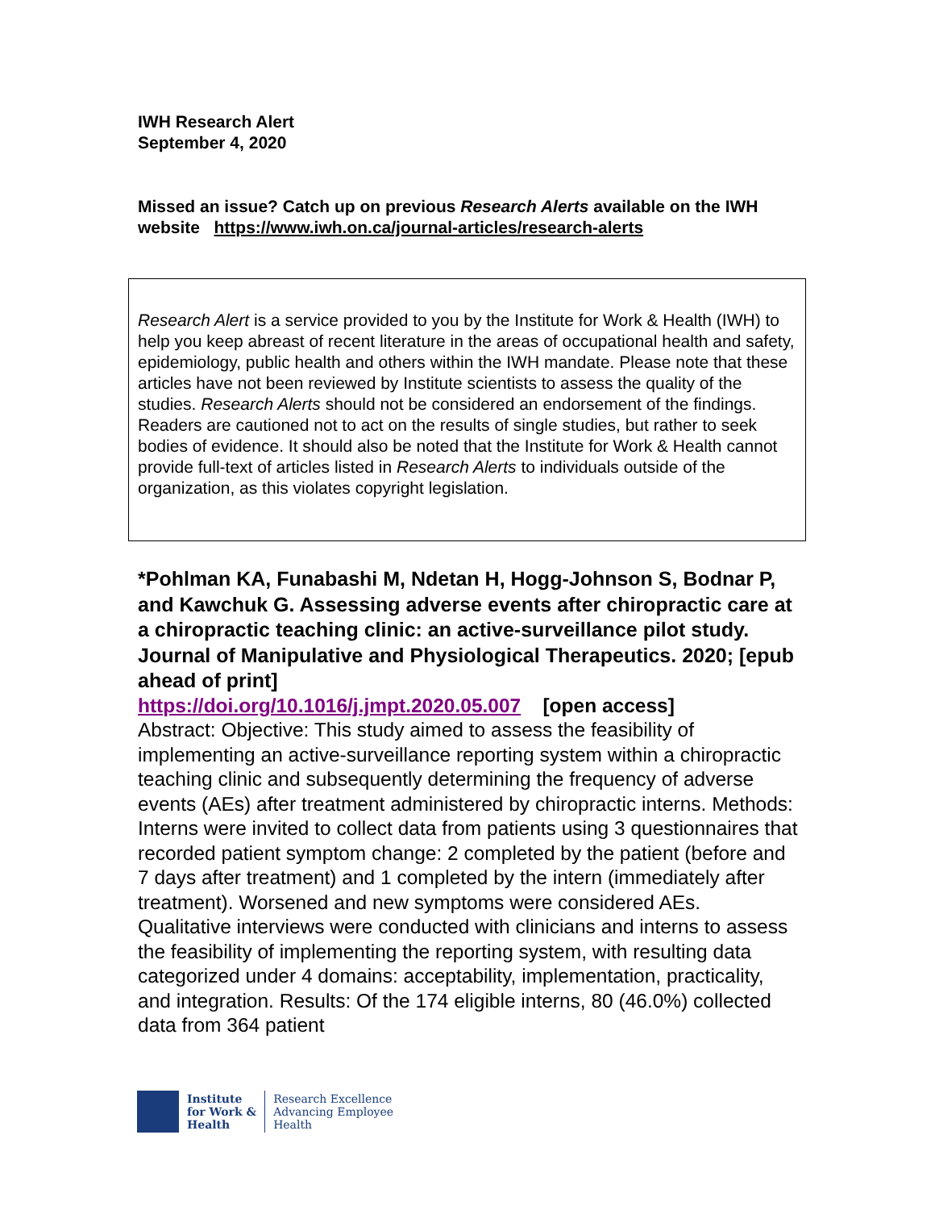IWH Research Alert
September 4, 2020
Missed an issue? Catch up on previous Research Alerts available on the IWH website https://www.iwh.on.ca/journal-articles/research-alerts
Research Alert is a service provided to you by the Institute for Work & Health (IWH) to help you keep abreast of recent literature in the areas of occupational health and safety, epidemiology, public health and others within the IWH mandate. Please note that these articles have not been reviewed by Institute scientists to assess the quality of the studies. Research Alerts should not be considered an endorsement of the findings. Readers are cautioned not to act on the results of single studies, but rather to seek bodies of evidence. It should also be noted that the Institute for Work & Health cannot provide full-text of articles listed in Research Alerts to individuals outside of the organization, as this violates copyright legislation.
*Pohlman KA, Funabashi M, Ndetan H, Hogg-Johnson S, Bodnar P, and Kawchuk G. Assessing adverse events after chiropractic care at a chiropractic teaching clinic: an active-surveillance pilot study. Journal of Manipulative and Physiological Therapeutics. 2020; [epub ahead of print]
https://doi.org/10.1016/j.jmpt.2020.05.007 [open access]
Abstract: Objective: This study aimed to assess the feasibility of implementing an active-surveillance reporting system within a chiropractic teaching clinic and subsequently determining the frequency of adverse events (AEs) after treatment administered by chiropractic interns. Methods: Interns were invited to collect data from patients using 3 questionnaires that recorded patient symptom change: 2 completed by the patient (before and 7 days after treatment) and 1 completed by the intern (immediately after treatment). Worsened and new symptoms were considered AEs. Qualitative interviews were conducted with clinicians and interns to assess the feasibility of implementing the reporting system, with resulting data categorized under 4 domains: acceptability, implementation, practicality, and integration. Results: Of the 174 eligible interns, 80 (46.0%) collected data from 364 patient
Institute
for Work &
Health
Research Excellence
Advancing Employee
Health